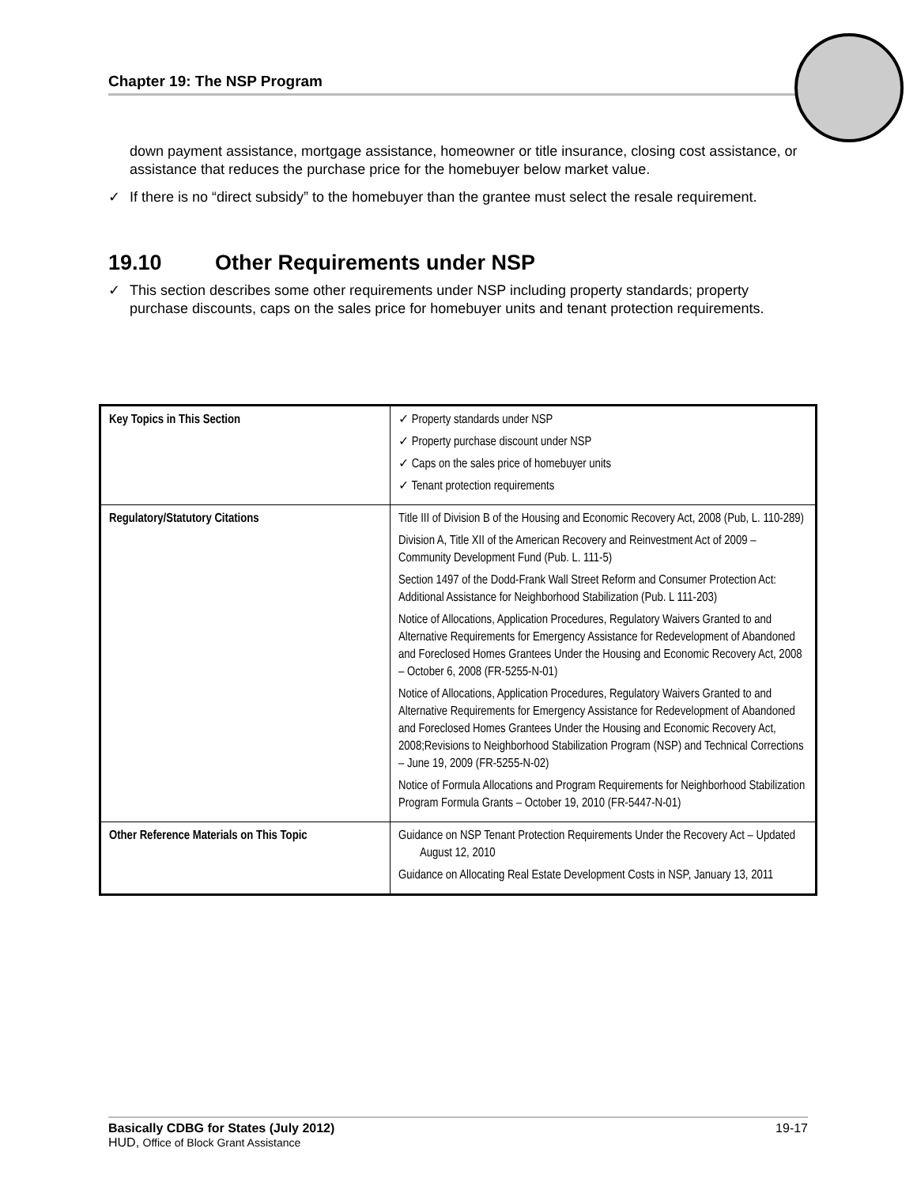Chapter 19: The NSP Program
down payment assistance, mortgage assistance, homeowner or title insurance, closing cost assistance, or assistance that reduces the purchase price for the homebuyer below market value.
✓ If there is no “direct subsidy” to the homebuyer than the grantee must select the resale requirement.
19.10 Other Requirements under NSP
✓ This section describes some other requirements under NSP including property standards; property purchase discounts, caps on the sales price for homebuyer units and tenant protection requirements.
| Key Topics in This Section | ✓ Property standards under NSP ✓ Property purchase discount under NSP ✓ Caps on the sales price of homebuyer units ✓ Tenant protection requirements |
| Regulatory/Statutory Citations | Title III of Division B of the Housing and Economic Recovery Act, 2008 (Pub, L. 110-289) Division A, Title XII of the American Recovery and Reinvestment Act of 2009 – Community Development Fund (Pub. L. 111-5) Section 1497 of the Dodd-Frank Wall Street Reform and Consumer Protection Act: Additional Assistance for Neighborhood Stabilization (Pub. L 111-203) Notice of Allocations, Application Procedures, Regulatory Waivers Granted to and Alternative Requirements for Emergency Assistance for Redevelopment of Abandoned and Foreclosed Homes Grantees Under the Housing and Economic Recovery Act, 2008 – October 6, 2008 (FR-5255-N-01) Notice of Allocations, Application Procedures, Regulatory Waivers Granted to and Alternative Requirements for Emergency Assistance for Redevelopment of Abandoned and Foreclosed Homes Grantees Under the Housing and Economic Recovery Act, 2008;Revisions to Neighborhood Stabilization Program (NSP) and Technical Corrections – June 19, 2009 (FR-5255-N-02) Notice of Formula Allocations and Program Requirements for Neighborhood Stabilization Program Formula Grants – October 19, 2010 (FR-5447-N-01) |
| Other Reference Materials on This Topic | Guidance on NSP Tenant Protection Requirements Under the Recovery Act – Updated August 12, 2010 Guidance on Allocating Real Estate Development Costs in NSP, January 13, 2011 |
Basically CDBG for States (July 2012) 19-17
HUD, Office of Block Grant Assistance